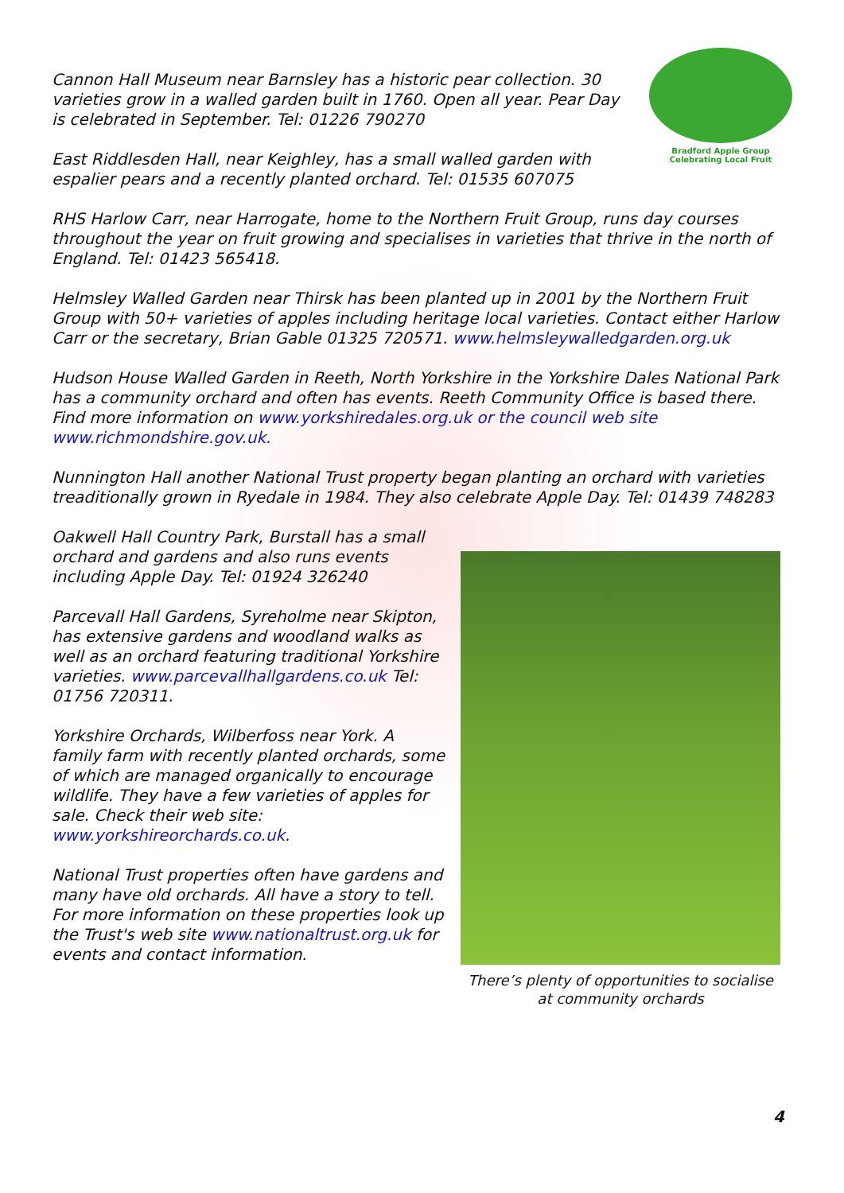Bradford Apple Group
Celebrating Local Fruit
Cannon Hall Museum near Barnsley has a historic pear collection. 30 varieties grow in a walled garden built in 1760. Open all year. Pear Day is celebrated in September. Tel: 01226 790270
East Riddlesden Hall, near Keighley, has a small walled garden with espalier pears and a recently planted orchard. Tel: 01535 607075
RHS Harlow Carr, near Harrogate, home to the Northern Fruit Group, runs day courses throughout the year on fruit growing and specialises in varieties that thrive in the north of England. Tel: 01423 565418.
Helmsley Walled Garden near Thirsk has been planted up in 2001 by the Northern Fruit Group with 50+ varieties of apples including heritage local varieties. Contact either Harlow Carr or the secretary, Brian Gable 01325 720571. www.helmsleywalledgarden.org.uk
Hudson House Walled Garden in Reeth, North Yorkshire in the Yorkshire Dales National Park has a community orchard and often has events. Reeth Community Office is based there. Find more information on www.yorkshiredales.org.uk or the council web site www.richmondshire.gov.uk.
Nunnington Hall another National Trust property began planting an orchard with varieties treaditionally grown in Ryedale in 1984. They also celebrate Apple Day. Tel: 01439 748283
Oakwell Hall Country Park, Burstall has a small orchard and gardens and also runs events including Apple Day. Tel: 01924 326240
Parcevall Hall Gardens, Syreholme near Skipton, has extensive gardens and woodland walks as well as an orchard featuring traditional Yorkshire varieties. www.parcevallhallgardens.co.uk Tel: 01756 720311.
Yorkshire Orchards, Wilberfoss near York. A family farm with recently planted orchards, some of which are managed organically to encourage wildlife. They have a few varieties of apples for sale. Check their web site: www.yorkshireorchards.co.uk.
National Trust properties often have gardens and many have old orchards. All have a story to tell. For more information on these properties look up the Trust's web site www.nationaltrust.org.uk for events and contact information.
There’s plenty of opportunities to socialise at community orchards
4